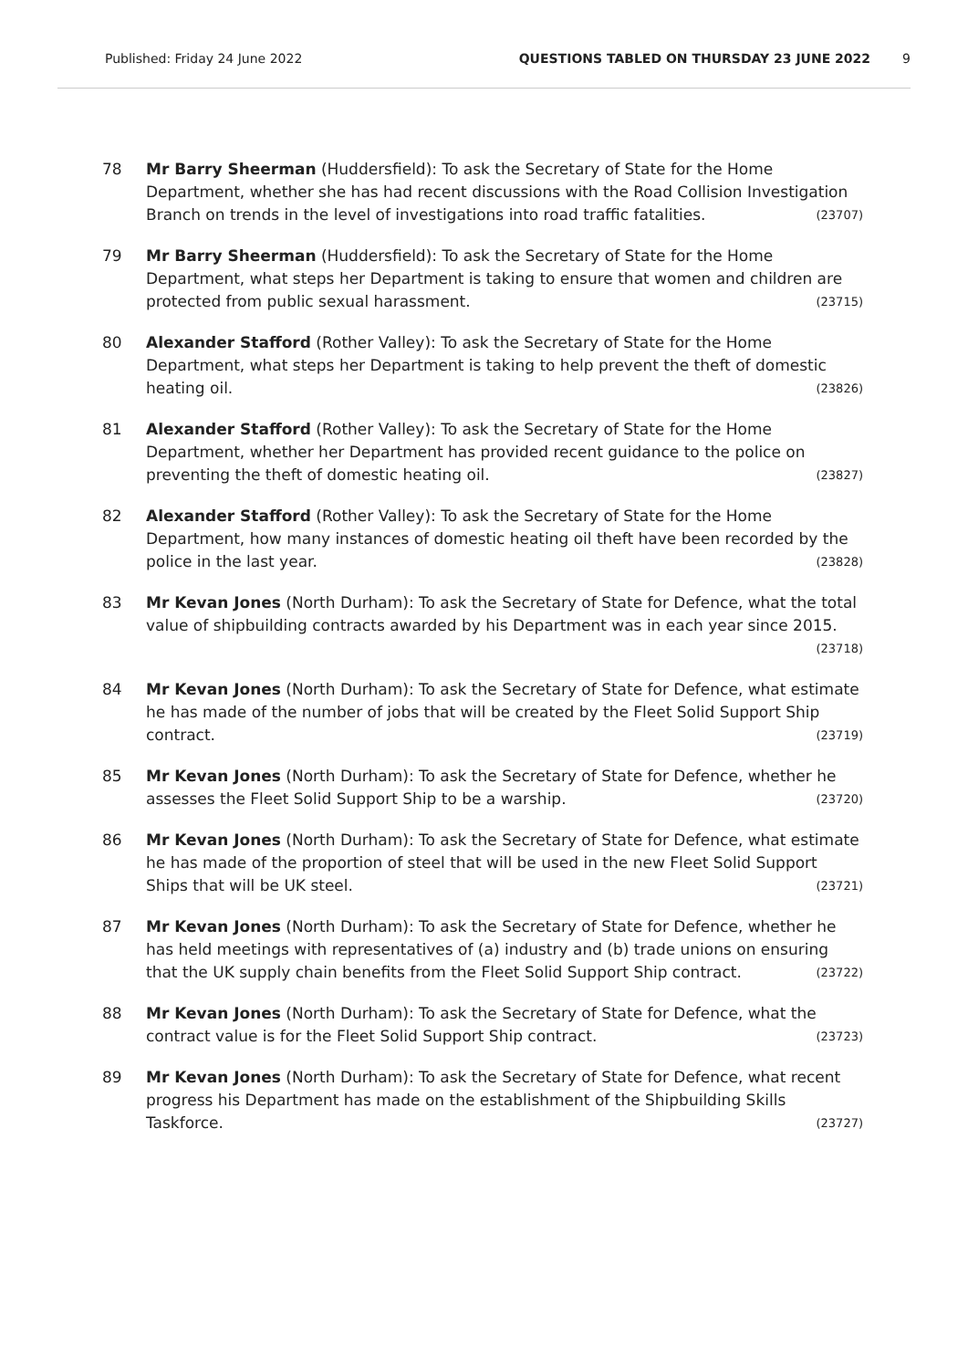Published: Friday 24 June 2022 QUESTIONS TABLED ON THURSDAY 23 JUNE 2022 9
78 Mr Barry Sheerman (Huddersfield): To ask the Secretary of State for the Home Department, whether she has had recent discussions with the Road Collision Investigation Branch on trends in the level of investigations into road traffic fatalities. (23707)
79 Mr Barry Sheerman (Huddersfield): To ask the Secretary of State for the Home Department, what steps her Department is taking to ensure that women and children are protected from public sexual harassment. (23715)
80 Alexander Stafford (Rother Valley): To ask the Secretary of State for the Home Department, what steps her Department is taking to help prevent the theft of domestic heating oil. (23826)
81 Alexander Stafford (Rother Valley): To ask the Secretary of State for the Home Department, whether her Department has provided recent guidance to the police on preventing the theft of domestic heating oil. (23827)
82 Alexander Stafford (Rother Valley): To ask the Secretary of State for the Home Department, how many instances of domestic heating oil theft have been recorded by the police in the last year. (23828)
83 Mr Kevan Jones (North Durham): To ask the Secretary of State for Defence, what the total value of shipbuilding contracts awarded by his Department was in each year since 2015. (23718)
84 Mr Kevan Jones (North Durham): To ask the Secretary of State for Defence, what estimate he has made of the number of jobs that will be created by the Fleet Solid Support Ship contract. (23719)
85 Mr Kevan Jones (North Durham): To ask the Secretary of State for Defence, whether he assesses the Fleet Solid Support Ship to be a warship. (23720)
86 Mr Kevan Jones (North Durham): To ask the Secretary of State for Defence, what estimate he has made of the proportion of steel that will be used in the new Fleet Solid Support Ships that will be UK steel. (23721)
87 Mr Kevan Jones (North Durham): To ask the Secretary of State for Defence, whether he has held meetings with representatives of (a) industry and (b) trade unions on ensuring that the UK supply chain benefits from the Fleet Solid Support Ship contract. (23722)
88 Mr Kevan Jones (North Durham): To ask the Secretary of State for Defence, what the contract value is for the Fleet Solid Support Ship contract. (23723)
89 Mr Kevan Jones (North Durham): To ask the Secretary of State for Defence, what recent progress his Department has made on the establishment of the Shipbuilding Skills Taskforce. (23727)